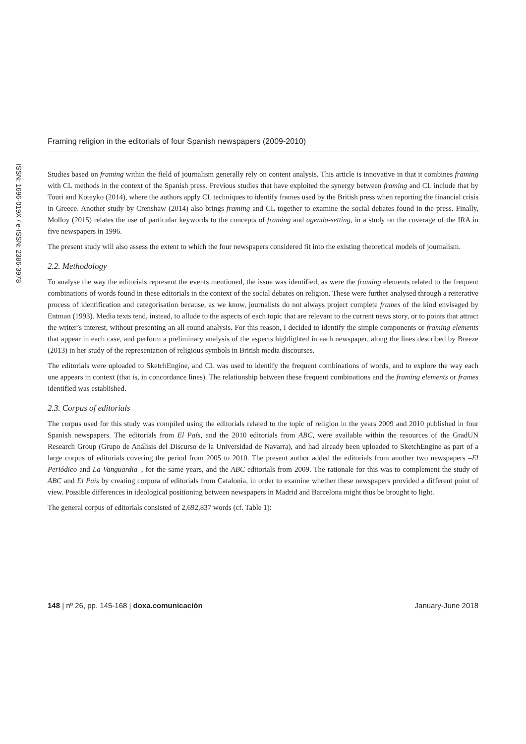Framing religion in the editorials of four Spanish newspapers (2009-2010)
ISSN: 1696-019X / e-ISSN: 2386-3978
Studies based on framing within the field of journalism generally rely on content analysis. This article is innovative in that it combines framing with CL methods in the context of the Spanish press. Previous studies that have exploited the synergy between framing and CL include that by Touri and Koteyko (2014), where the authors apply CL techniques to identify frames used by the British press when reporting the financial crisis in Greece. Another study by Crenshaw (2014) also brings framing and CL together to examine the social debates found in the press. Finally, Molloy (2015) relates the use of particular keywords to the concepts of framing and agenda-setting, in a study on the coverage of the IRA in five newspapers in 1996.
The present study will also assess the extent to which the four newspapers considered fit into the existing theoretical models of journalism.
2.2. Methodology
To analyse the way the editorials represent the events mentioned, the issue was identified, as were the framing elements related to the frequent combinations of words found in these editorials in the context of the social debates on religion. These were further analysed through a reiterative process of identification and categorisation because, as we know, journalists do not always project complete frames of the kind envisaged by Entman (1993). Media texts tend, instead, to allude to the aspects of each topic that are relevant to the current news story, or to points that attract the writer’s interest, without presenting an all-round analysis. For this reason, I decided to identify the simple components or framing elements that appear in each case, and perform a preliminary analysis of the aspects highlighted in each newspaper, along the lines described by Breeze (2013) in her study of the representation of religious symbols in British media discourses.
The editorials were uploaded to SketchEngine, and CL was used to identify the frequent combinations of words, and to explore the way each one appears in context (that is, in concordance lines). The relationship between these frequent combinations and the framing elements or frames identified was established.
2.3. Corpus of editorials
The corpus used for this study was compiled using the editorials related to the topic of religion in the years 2009 and 2010 published in four Spanish newspapers. The editorials from El País, and the 2010 editorials from ABC, were available within the resources of the GradUN Research Group (Grupo de Análisis del Discurso de la Universidad de Navarra), and had already been uploaded to SketchEngine as part of a large corpus of editorials covering the period from 2005 to 2010. The present author added the editorials from another two newspapers –El Periódico and La Vanguardia–, for the same years, and the ABC editorials from 2009. The rationale for this was to complement the study of ABC and El País by creating corpora of editorials from Catalonia, in order to examine whether these newspapers provided a different point of view. Possible differences in ideological positioning between newspapers in Madrid and Barcelona might thus be brought to light.
The general corpus of editorials consisted of 2,692,837 words (cf. Table 1):
148 | nº 26, pp. 145-168 | doxa.comunicación January-June 2018